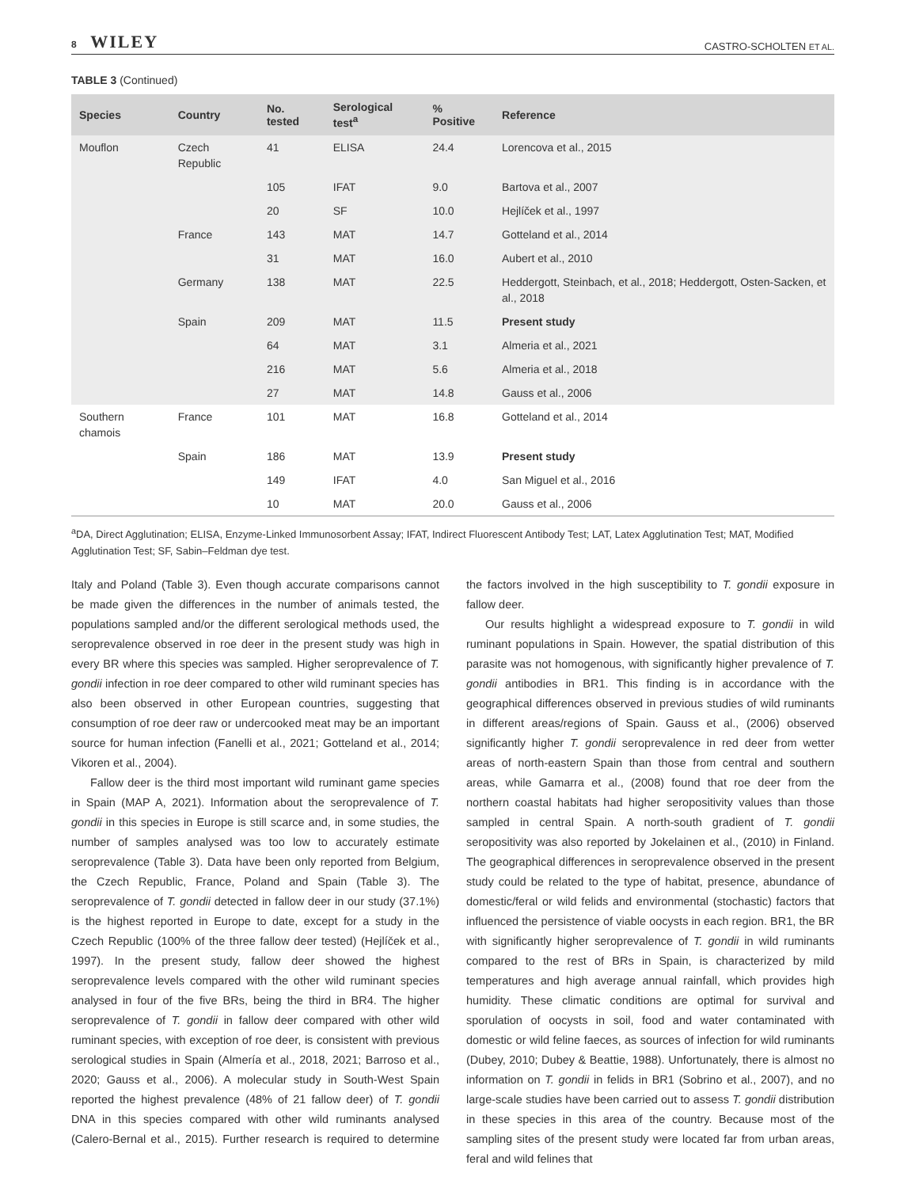8 WILEY
CASTRO-SCHOLTEN ET AL.
TABLE 3 (Continued)
| Species | Country | No. tested | Serological test<sup>a</sup> | % Positive | Reference |
| --- | --- | --- | --- | --- | --- |
| Mouflon | Czech Republic | 41 | ELISA | 24.4 | Lorencova et al., 2015 |
| | | 105 | IFAT | 9.0 | Bartova et al., 2007 |
| | | 20 | SF | 10.0 | Hejlíček et al., 1997 |
| | France | 143 | MAT | 14.7 | Gotteland et al., 2014 |
| | | 31 | MAT | 16.0 | Aubert et al., 2010 |
| | Germany | 138 | MAT | 22.5 | Heddergott, Steinbach, et al., 2018; Heddergott, Osten-Sacken, et al., 2018 |
| | Spain | 209 | MAT | 11.5 | Present study |
| | | 64 | MAT | 3.1 | Almeria et al., 2021 |
| | | 216 | MAT | 5.6 | Almeria et al., 2018 |
| | | 27 | MAT | 14.8 | Gauss et al., 2006 |
| Southern chamois | France | 101 | MAT | 16.8 | Gotteland et al., 2014 |
| | Spain | 186 | MAT | 13.9 | Present study |
| | | 149 | IFAT | 4.0 | San Miguel et al., 2016 |
| | | 10 | MAT | 20.0 | Gauss et al., 2006 |
<sup>a</sup> DA, Direct Agglutination; ELISA, Enzyme-Linked Immunosorbent Assay; IFAT, Indirect Fluorescent Antibody Test; LAT, Latex Agglutination Test; MAT, Modified Agglutination Test; SF, Sabin–Feldman dye test.
Italy and Poland (Table 3). Even though accurate comparisons cannot be made given the differences in the number of animals tested, the populations sampled and/or the different serological methods used, the seroprevalence observed in roe deer in the present study was high in every BR where this species was sampled. Higher seroprevalence of T. gondii infection in roe deer compared to other wild ruminant species has also been observed in other European countries, suggesting that consumption of roe deer raw or undercooked meat may be an important source for human infection (Fanelli et al., 2021; Gotteland et al., 2014; Vikoren et al., 2004).
Fallow deer is the third most important wild ruminant game species in Spain (MAP A, 2021). Information about the seroprevalence of T. gondii in this species in Europe is still scarce and, in some studies, the number of samples analysed was too low to accurately estimate seroprevalence (Table 3). Data have been only reported from Belgium, the Czech Republic, France, Poland and Spain (Table 3). The seroprevalence of T. gondii detected in fallow deer in our study (37.1%) is the highest reported in Europe to date, except for a study in the Czech Republic (100% of the three fallow deer tested) (Hejlíček et al., 1997). In the present study, fallow deer showed the highest seroprevalence levels compared with the other wild ruminant species analysed in four of the five BRs, being the third in BR4. The higher seroprevalence of T. gondii in fallow deer compared with other wild ruminant species, with exception of roe deer, is consistent with previous serological studies in Spain (Almería et al., 2018, 2021; Barroso et al., 2020; Gauss et al., 2006). A molecular study in South-West Spain reported the highest prevalence (48% of 21 fallow deer) of T. gondii DNA in this species compared with other wild ruminants analysed (Calero-Bernal et al., 2015). Further research is required to determine the factors involved in the high susceptibility to T. gondii exposure in fallow deer.
Our results highlight a widespread exposure to T. gondii in wild ruminant populations in Spain. However, the spatial distribution of this parasite was not homogenous, with significantly higher prevalence of T. gondii antibodies in BR1. This finding is in accordance with the geographical differences observed in previous studies of wild ruminants in different areas/regions of Spain. Gauss et al., (2006) observed significantly higher T. gondii seroprevalence in red deer from wetter areas of north-eastern Spain than those from central and southern areas, while Gamarra et al., (2008) found that roe deer from the northern coastal habitats had higher seropositivity values than those sampled in central Spain. A north-south gradient of T. gondii seropositivity was also reported by Jokelainen et al., (2010) in Finland. The geographical differences in seroprevalence observed in the present study could be related to the type of habitat, presence, abundance of domestic/feral or wild felids and environmental (stochastic) factors that influenced the persistence of viable oocysts in each region. BR1, the BR with significantly higher seroprevalence of T. gondii in wild ruminants compared to the rest of BRs in Spain, is characterized by mild temperatures and high average annual rainfall, which provides high humidity. These climatic conditions are optimal for survival and sporulation of oocysts in soil, food and water contaminated with domestic or wild feline faeces, as sources of infection for wild ruminants (Dubey, 2010; Dubey & Beattie, 1988). Unfortunately, there is almost no information on T. gondii in felids in BR1 (Sobrino et al., 2007), and no large-scale studies have been carried out to assess T. gondii distribution in these species in this area of the country. Because most of the sampling sites of the present study were located far from urban areas, feral and wild felines that